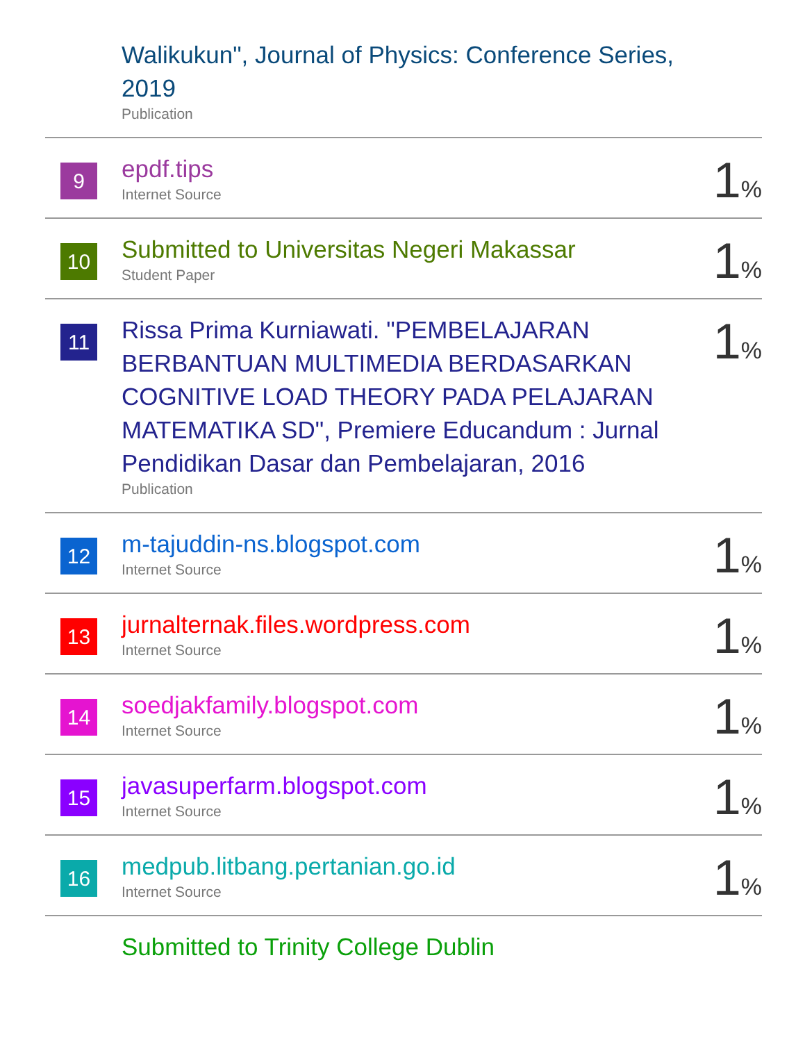| | Walikukun", Journal of Physics: Conference Series, 2019 Publication | |
| 9 | epdf.tips Internet Source | 1 % |
| 10 | Submitted to Universitas Negeri Makassar Student Paper | 1 % |
| 11 | Rissa Prima Kurniawati. "PEMBELAJARAN BERBANTUAN MULTIMEDIA BERDASARKAN COGNITIVE LOAD THEORY PADA PELAJARAN MATEMATIKA SD", Premiere Educandum : Jurnal Pendidikan Dasar dan Pembelajaran, 2016 Publication | 1 % |
| 12 | m-tajuddin-ns.blogspot.com Internet Source | 1 % |
| 13 | jurnalternak.files.wordpress.com Internet Source | 1 % |
| 14 | soedjakfamily.blogspot.com Internet Source | 1 % |
| 15 | javasuperfarm.blogspot.com Internet Source | 1 % |
| 16 | medpub.litbang.pertanian.go.id Internet Source | 1 % |
| | Submitted to Trinity College Dublin | |